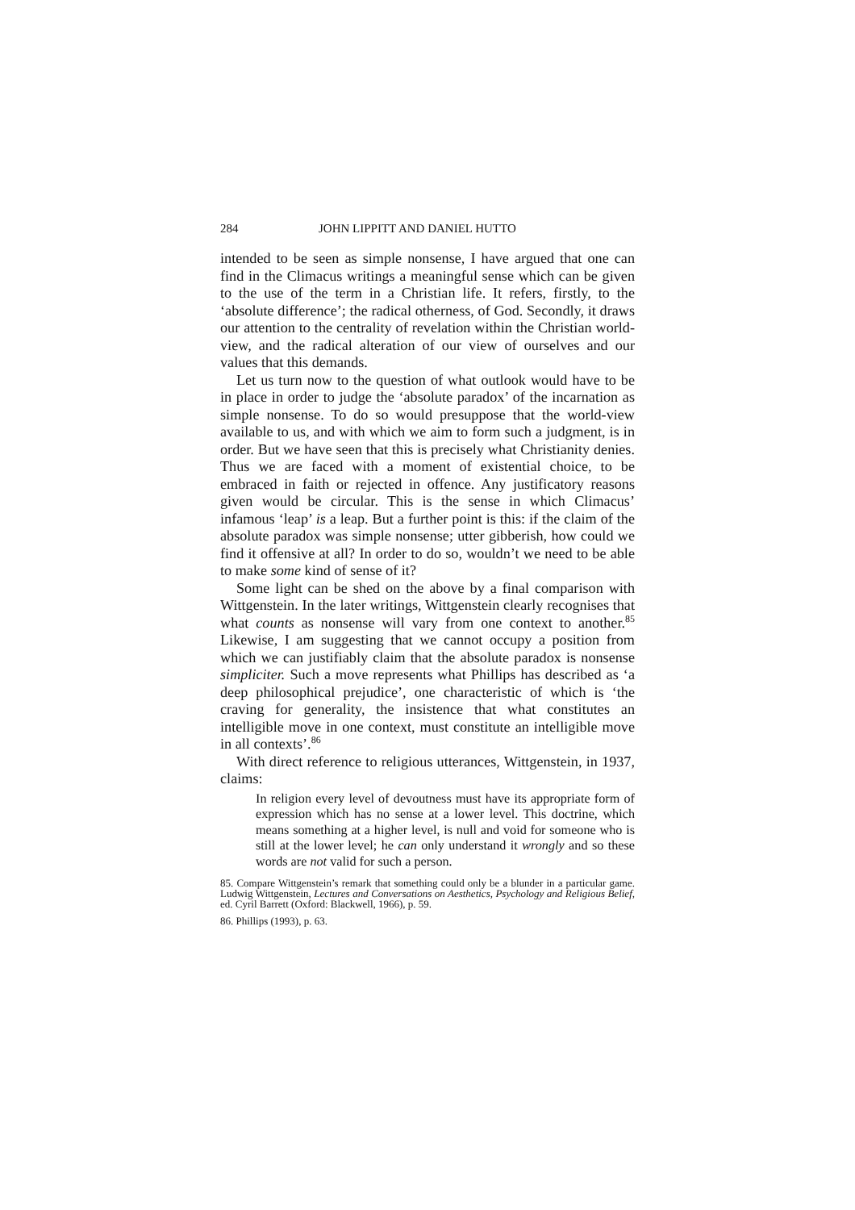284 JOHN LIPPITT AND DANIEL HUTTO
intended to be seen as simple nonsense, I have argued that one can find in the Climacus writings a meaningful sense which can be given to the use of the term in a Christian life. It refers, firstly, to the ‘absolute difference’; the radical otherness, of God. Secondly, it draws our attention to the centrality of revelation within the Christian world-view, and the radical alteration of our view of ourselves and our values that this demands.
Let us turn now to the question of what outlook would have to be in place in order to judge the ‘absolute paradox’ of the incarnation as simple nonsense. To do so would presuppose that the world-view available to us, and with which we aim to form such a judgment, is in order. But we have seen that this is precisely what Christianity denies. Thus we are faced with a moment of existential choice, to be embraced in faith or rejected in offence. Any justificatory reasons given would be circular. This is the sense in which Climacus’ infamous ‘leap’ is a leap. But a further point is this: if the claim of the absolute paradox was simple nonsense; utter gibberish, how could we find it offensive at all? In order to do so, wouldn’t we need to be able to make some kind of sense of it?
Some light can be shed on the above by a final comparison with Wittgenstein. In the later writings, Wittgenstein clearly recognises that what counts as nonsense will vary from one context to another.<sup>85</sup> Likewise, I am suggesting that we cannot occupy a position from which we can justifiably claim that the absolute paradox is nonsense simpliciter. Such a move represents what Phillips has described as ‘a deep philosophical prejudice’, one characteristic of which is ‘the craving for generality, the insistence that what constitutes an intelligible move in one context, must constitute an intelligible move in all contexts’.<sup>86</sup>
With direct reference to religious utterances, Wittgenstein, in 1937, claims:
In religion every level of devoutness must have its appropriate form of expression which has no sense at a lower level. This doctrine, which means something at a higher level, is null and void for someone who is still at the lower level; he can only understand it wrongly and so these words are not valid for such a person.
85. Compare Wittgenstein’s remark that something could only be a blunder in a particular game. Ludwig Wittgenstein, Lectures and Conversations on Aesthetics, Psychology and Religious Belief, ed. Cyril Barrett (Oxford: Blackwell, 1966), p. 59.
86. Phillips (1993), p. 63.